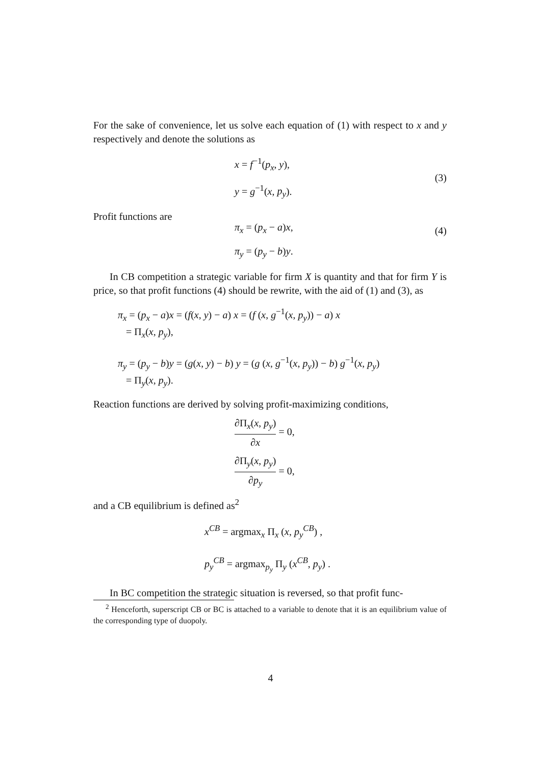For the sake of convenience, let us solve each equation of (1) with respect to x and y respectively and denote the solutions as
x = f<sup>−1</sup>(p<sub>x</sub>, y),
y = g<sup>−1</sup>(x, p<sub>y</sub>).
(3)
Profit functions are
π<sub>x</sub> = (p<sub>x</sub> − a)x,
π<sub>y</sub> = (p<sub>y</sub> − b)y.
(4)
In CB competition a strategic variable for firm X is quantity and that for firm Y is price, so that profit functions (4) should be rewrite, with the aid of (1) and (3), as
π<sub>x</sub> = (p<sub>x</sub> − a)x = (f(x, y) − a) x = (f (x, g<sup>−1</sup>(x, p<sub>y</sub>)) − a) x
= Π<sub>x</sub>(x, p<sub>y</sub>),
π<sub>y</sub> = (p<sub>y</sub> − b)y = (g(x, y) − b) y = (g (x, g<sup>−1</sup>(x, p<sub>y</sub>)) − b) g<sup>−1</sup>(x, p<sub>y</sub>)
= Π<sub>y</sub>(x, p<sub>y</sub>).
Reaction functions are derived by solving profit-maximizing conditions,
∂Π<sub>x</sub>(x, p<sub>y</sub>) ∂x = 0,
∂Π<sub>y</sub>(x, p<sub>y</sub>) ∂p<sub>y</sub> = 0,
and a CB equilibrium is defined as<sup>2</sup>
x<sup>CB</sup> = argmax<sub>x</sub> Π<sub>x</sub> (x, p<sub>y</sub><sup>CB</sup>) ,
p<sub>y</sub><sup>CB</sup> = argmax<sub>p<sub>y</sub></sub> Π<sub>y</sub> (x<sup>CB</sup>, p<sub>y</sub>) .
In BC competition the strategic situation is reversed, so that profit func-
<sup>2</sup> Henceforth, superscript CB or BC is attached to a variable to denote that it is an equilibrium value of the corresponding type of duopoly.
4